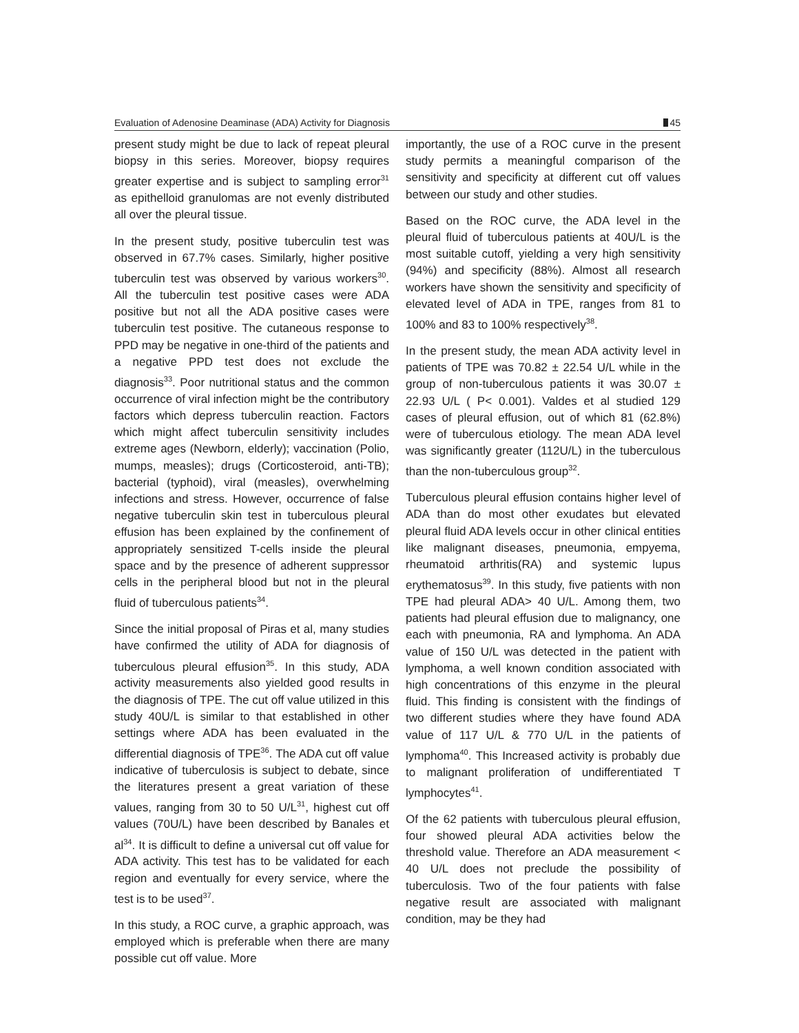Evaluation of Adenosine Deaminase (ADA) Activity for Diagnosis 45
present study might be due to lack of repeat pleural biopsy in this series. Moreover, biopsy requires greater expertise and is subject to sampling error<sup>31</sup> as epithelloid granulomas are not evenly distributed all over the pleural tissue.
In the present study, positive tuberculin test was observed in 67.7% cases. Similarly, higher positive tuberculin test was observed by various workers<sup>30</sup>. All the tuberculin test positive cases were ADA positive but not all the ADA positive cases were tuberculin test positive. The cutaneous response to PPD may be negative in one-third of the patients and a negative PPD test does not exclude the diagnosis<sup>33</sup>. Poor nutritional status and the common occurrence of viral infection might be the contributory factors which depress tuberculin reaction. Factors which might affect tuberculin sensitivity includes extreme ages (Newborn, elderly); vaccination (Polio, mumps, measles); drugs (Corticosteroid, anti-TB); bacterial (typhoid), viral (measles), overwhelming infections and stress. However, occurrence of false negative tuberculin skin test in tuberculous pleural effusion has been explained by the confinement of appropriately sensitized T-cells inside the pleural space and by the presence of adherent suppressor cells in the peripheral blood but not in the pleural fluid of tuberculous patients<sup>34</sup>.
Since the initial proposal of Piras et al, many studies have confirmed the utility of ADA for diagnosis of tuberculous pleural effusion<sup>35</sup>. In this study, ADA activity measurements also yielded good results in the diagnosis of TPE. The cut off value utilized in this study 40U/L is similar to that established in other settings where ADA has been evaluated in the differential diagnosis of TPE<sup>36</sup>. The ADA cut off value indicative of tuberculosis is subject to debate, since the literatures present a great variation of these values, ranging from 30 to 50 U/L<sup>31</sup>, highest cut off values (70U/L) have been described by Banales et al<sup>34</sup>. It is difficult to define a universal cut off value for ADA activity. This test has to be validated for each region and eventually for every service, where the test is to be used<sup>37</sup>.
In this study, a ROC curve, a graphic approach, was employed which is preferable when there are many possible cut off value. More
importantly, the use of a ROC curve in the present study permits a meaningful comparison of the sensitivity and specificity at different cut off values between our study and other studies.
Based on the ROC curve, the ADA level in the pleural fluid of tuberculous patients at 40U/L is the most suitable cutoff, yielding a very high sensitivity (94%) and specificity (88%). Almost all research workers have shown the sensitivity and specificity of elevated level of ADA in TPE, ranges from 81 to 100% and 83 to 100% respectively<sup>38</sup>.
In the present study, the mean ADA activity level in patients of TPE was 70.82 ± 22.54 U/L while in the group of non-tuberculous patients it was 30.07 ± 22.93 U/L ( P< 0.001). Valdes et al studied 129 cases of pleural effusion, out of which 81 (62.8%) were of tuberculous etiology. The mean ADA level was significantly greater (112U/L) in the tuberculous than the non-tuberculous group<sup>32</sup>.
Tuberculous pleural effusion contains higher level of ADA than do most other exudates but elevated pleural fluid ADA levels occur in other clinical entities like malignant diseases, pneumonia, empyema, rheumatoid arthritis(RA) and systemic lupus erythematosus<sup>39</sup>. In this study, five patients with non TPE had pleural ADA> 40 U/L. Among them, two patients had pleural effusion due to malignancy, one each with pneumonia, RA and lymphoma. An ADA value of 150 U/L was detected in the patient with lymphoma, a well known condition associated with high concentrations of this enzyme in the pleural fluid. This finding is consistent with the findings of two different studies where they have found ADA value of 117 U/L & 770 U/L in the patients of lymphoma<sup>40</sup>. This Increased activity is probably due to malignant proliferation of undifferentiated T lymphocytes<sup>41</sup>.
Of the 62 patients with tuberculous pleural effusion, four showed pleural ADA activities below the threshold value. Therefore an ADA measurement < 40 U/L does not preclude the possibility of tuberculosis. Two of the four patients with false negative result are associated with malignant condition, may be they had